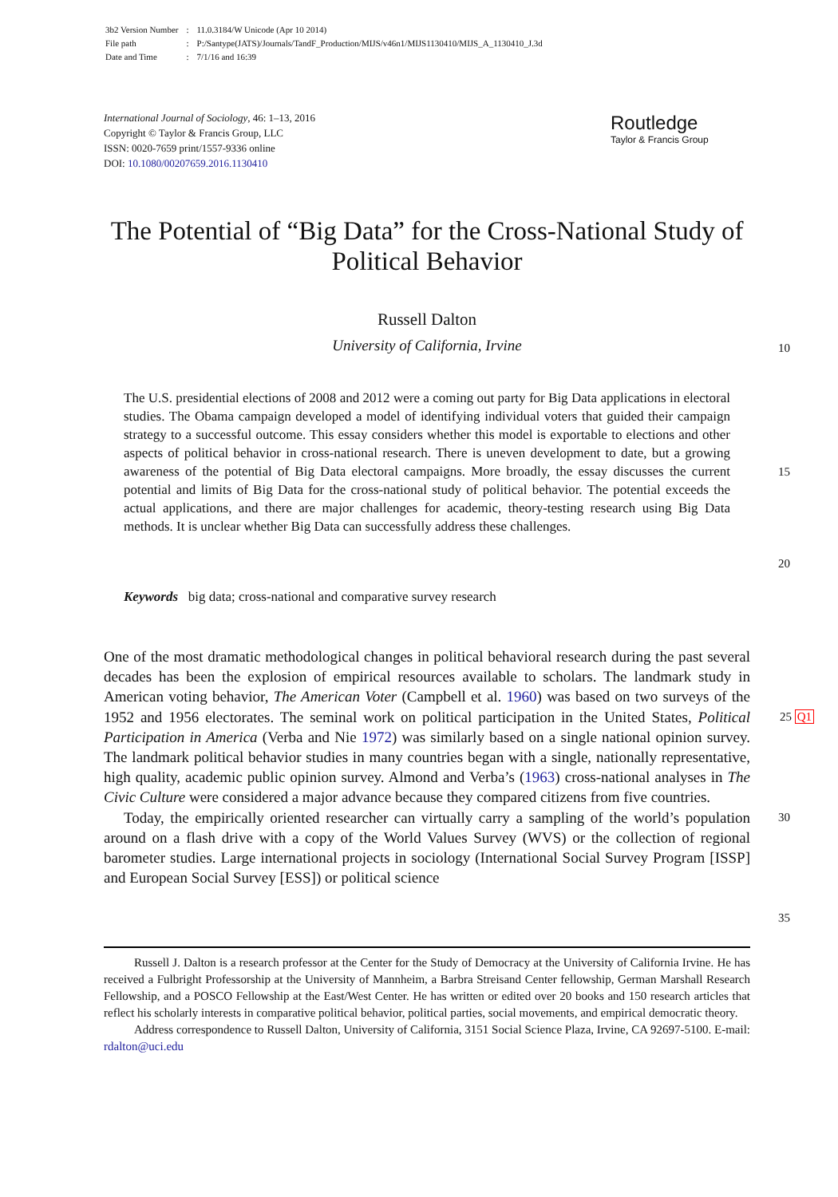| 3b2 Version Number | : | 11.0.3184/W Unicode (Apr 10 2014) |
| File path | : | P:/Santype(JATS)/Journals/TandF_Production/MIJS/v46n1/MIJS1130410/MIJS_A_1130410_J.3d |
| Date and Time | : | 7/1/16 and 16:39 |
International Journal of Sociology, 46: 1–13, 2016
Copyright © Taylor & Francis Group, LLC
ISSN: 0020-7659 print/1557-9336 online
DOI: 10.1080/00207659.2016.1130410
Routledge
Taylor & Francis Group
The Potential of “Big Data” for the Cross-National Study of Political Behavior
Russell Dalton
University of California, Irvine 10
The U.S. presidential elections of 2008 and 2012 were a coming out party for Big Data applications in electoral studies. The Obama campaign developed a model of identifying individual voters that guided their campaign strategy to a successful outcome. This essay considers whether this model is exportable to elections and other aspects of political behavior in cross-national research. There is uneven development to date, but a growing awareness of the potential of Big Data electoral campaigns. More broadly, the essay discusses the current potential and limits of Big Data for the cross-national study of political behavior. The potential exceeds the actual applications, and there are major challenges for academic, theory-testing research using Big Data methods. It is unclear whether Big Data can successfully address these challenges.
15
20
Keywords big data; cross-national and comparative survey research
One of the most dramatic methodological changes in political behavioral research during the past several decades has been the explosion of empirical resources available to scholars. The landmark study in American voting behavior, The American Voter (Campbell et al. 1960) was based on two surveys of the 1952 and 1956 electorates. The seminal work on political participation in the United States, Political Participation in America (Verba and Nie 1972) was similarly based on a single national opinion survey. The landmark political behavior studies in many countries began with a single, nationally representative, high quality, academic public opinion survey. Almond and Verba’s (1963) cross-national analyses in The Civic Culture were considered a major advance because they compared citizens from five countries.
Today, the empirically oriented researcher can virtually carry a sampling of the world’s population around on a flash drive with a copy of the World Values Survey (WVS) or the collection of regional barometer studies. Large international projects in sociology (International Social Survey Program [ISSP] and European Social Survey [ESS]) or political science
25 Q1
30
35
Russell J. Dalton is a research professor at the Center for the Study of Democracy at the University of California Irvine. He has received a Fulbright Professorship at the University of Mannheim, a Barbra Streisand Center fellowship, German Marshall Research Fellowship, and a POSCO Fellowship at the East/West Center. He has written or edited over 20 books and 150 research articles that reflect his scholarly interests in comparative political behavior, political parties, social movements, and empirical democratic theory.
Address correspondence to Russell Dalton, University of California, 3151 Social Science Plaza, Irvine, CA 92697-5100. E-mail: rdalton@uci.edu